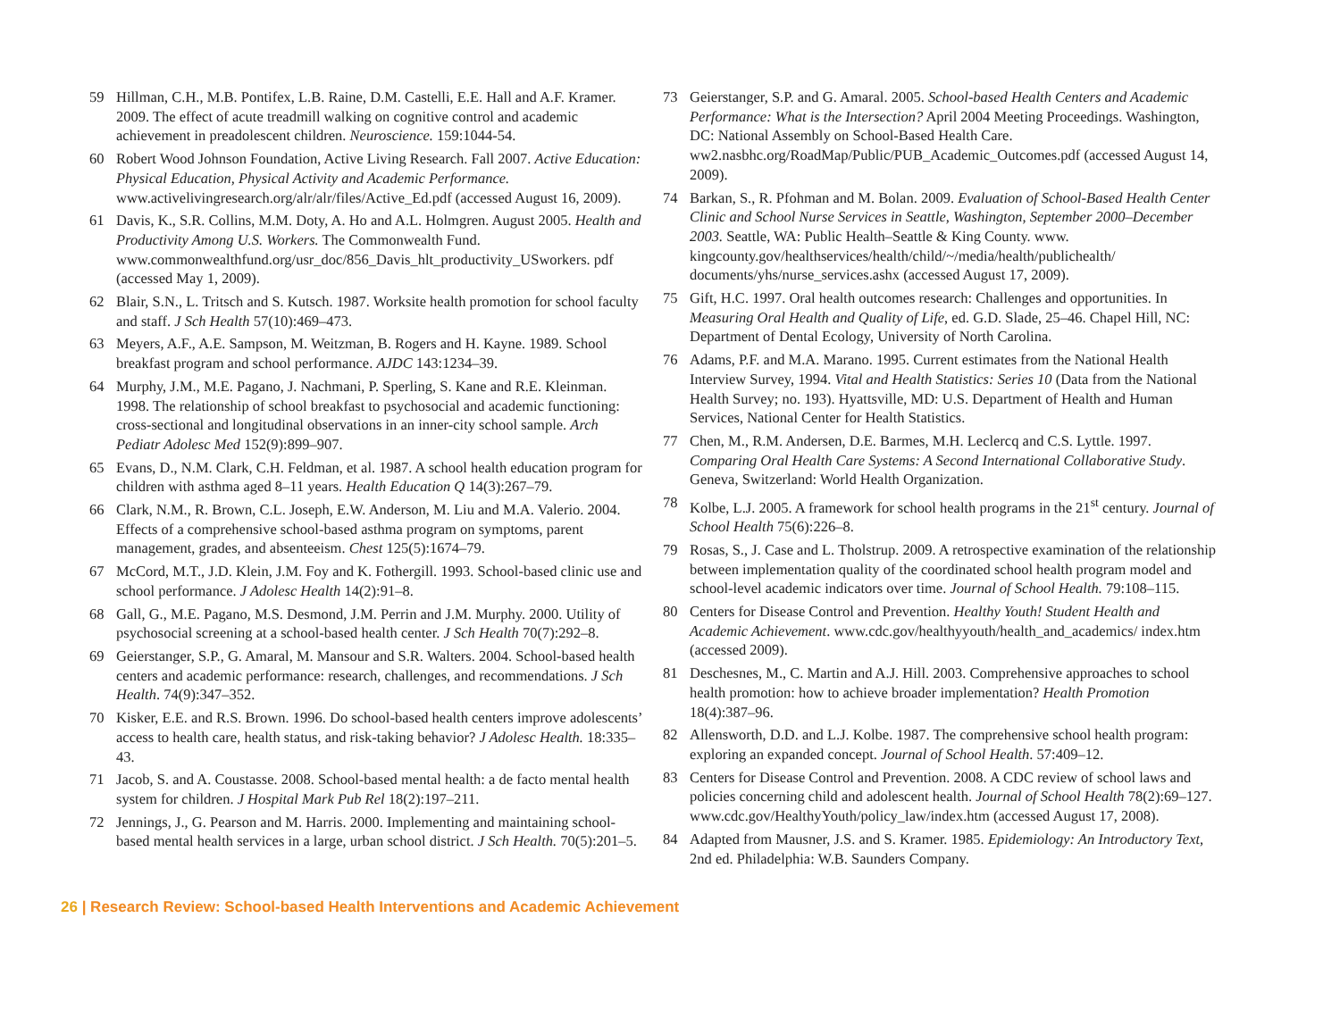59 Hillman, C.H., M.B. Pontifex, L.B. Raine, D.M. Castelli, E.E. Hall and A.F. Kramer. 2009. The effect of acute treadmill walking on cognitive control and academic achievement in preadolescent children. Neuroscience. 159:1044-54.
60 Robert Wood Johnson Foundation, Active Living Research. Fall 2007. Active Education: Physical Education, Physical Activity and Academic Performance. www.activelivingresearch.org/alr/alr/files/Active_Ed.pdf (accessed August 16, 2009).
61 Davis, K., S.R. Collins, M.M. Doty, A. Ho and A.L. Holmgren. August 2005. Health and Productivity Among U.S. Workers. The Commonwealth Fund. www.commonwealthfund.org/usr_doc/856_Davis_hlt_productivity_USworkers. pdf (accessed May 1, 2009).
62 Blair, S.N., L. Tritsch and S. Kutsch. 1987. Worksite health promotion for school faculty and staff. J Sch Health 57(10):469–473.
63 Meyers, A.F., A.E. Sampson, M. Weitzman, B. Rogers and H. Kayne. 1989. School breakfast program and school performance. AJDC 143:1234–39.
64 Murphy, J.M., M.E. Pagano, J. Nachmani, P. Sperling, S. Kane and R.E. Kleinman. 1998. The relationship of school breakfast to psychosocial and academic functioning: cross-sectional and longitudinal observations in an inner-city school sample. Arch Pediatr Adolesc Med 152(9):899–907.
65 Evans, D., N.M. Clark, C.H. Feldman, et al. 1987. A school health education program for children with asthma aged 8–11 years. Health Education Q 14(3):267–79.
66 Clark, N.M., R. Brown, C.L. Joseph, E.W. Anderson, M. Liu and M.A. Valerio. 2004. Effects of a comprehensive school-based asthma program on symptoms, parent management, grades, and absenteeism. Chest 125(5):1674–79.
67 McCord, M.T., J.D. Klein, J.M. Foy and K. Fothergill. 1993. School-based clinic use and school performance. J Adolesc Health 14(2):91–8.
68 Gall, G., M.E. Pagano, M.S. Desmond, J.M. Perrin and J.M. Murphy. 2000. Utility of psychosocial screening at a school-based health center. J Sch Health 70(7):292–8.
69 Geierstanger, S.P., G. Amaral, M. Mansour and S.R. Walters. 2004. School-based health centers and academic performance: research, challenges, and recommendations. J Sch Health. 74(9):347–352.
70 Kisker, E.E. and R.S. Brown. 1996. Do school-based health centers improve adolescents’ access to health care, health status, and risk-taking behavior? J Adolesc Health. 18:335–43.
71 Jacob, S. and A. Coustasse. 2008. School-based mental health: a de facto mental health system for children. J Hospital Mark Pub Rel 18(2):197–211.
72 Jennings, J., G. Pearson and M. Harris. 2000. Implementing and maintaining school-based mental health services in a large, urban school district. J Sch Health. 70(5):201–5.
73 Geierstanger, S.P. and G. Amaral. 2005. School-based Health Centers and Academic Performance: What is the Intersection? April 2004 Meeting Proceedings. Washington, DC: National Assembly on School-Based Health Care. ww2.nasbhc.org/RoadMap/Public/PUB_Academic_Outcomes.pdf (accessed August 14, 2009).
74 Barkan, S., R. Pfohman and M. Bolan. 2009. Evaluation of School-Based Health Center Clinic and School Nurse Services in Seattle, Washington, September 2000–December 2003. Seattle, WA: Public Health–Seattle & King County. www. kingcounty.gov/healthservices/health/child/~/media/health/publichealth/ documents/yhs/nurse_services.ashx (accessed August 17, 2009).
75 Gift, H.C. 1997. Oral health outcomes research: Challenges and opportunities. In Measuring Oral Health and Quality of Life, ed. G.D. Slade, 25–46. Chapel Hill, NC: Department of Dental Ecology, University of North Carolina.
76 Adams, P.F. and M.A. Marano. 1995. Current estimates from the National Health Interview Survey, 1994. Vital and Health Statistics: Series 10 (Data from the National Health Survey; no. 193). Hyattsville, MD: U.S. Department of Health and Human Services, National Center for Health Statistics.
77 Chen, M., R.M. Andersen, D.E. Barmes, M.H. Leclercq and C.S. Lyttle. 1997. Comparing Oral Health Care Systems: A Second International Collaborative Study. Geneva, Switzerland: World Health Organization.
78 Kolbe, L.J. 2005. A framework for school health programs in the 21<sup>st</sup> century. Journal of School Health 75(6):226–8.
79 Rosas, S., J. Case and L. Tholstrup. 2009. A retrospective examination of the relationship between implementation quality of the coordinated school health program model and school-level academic indicators over time. Journal of School Health. 79:108–115.
80 Centers for Disease Control and Prevention. Healthy Youth! Student Health and Academic Achievement. www.cdc.gov/healthyyouth/health_and_academics/ index.htm (accessed 2009).
81 Deschesnes, M., C. Martin and A.J. Hill. 2003. Comprehensive approaches to school health promotion: how to achieve broader implementation? Health Promotion 18(4):387–96.
82 Allensworth, D.D. and L.J. Kolbe. 1987. The comprehensive school health program: exploring an expanded concept. Journal of School Health. 57:409–12.
83 Centers for Disease Control and Prevention. 2008. A CDC review of school laws and policies concerning child and adolescent health. Journal of School Health 78(2):69–127. www.cdc.gov/HealthyYouth/policy_law/index.htm (accessed August 17, 2008).
84 Adapted from Mausner, J.S. and S. Kramer. 1985. Epidemiology: An Introductory Text, 2nd ed. Philadelphia: W.B. Saunders Company.
26 | Research Review: School-based Health Interventions and Academic Achievement